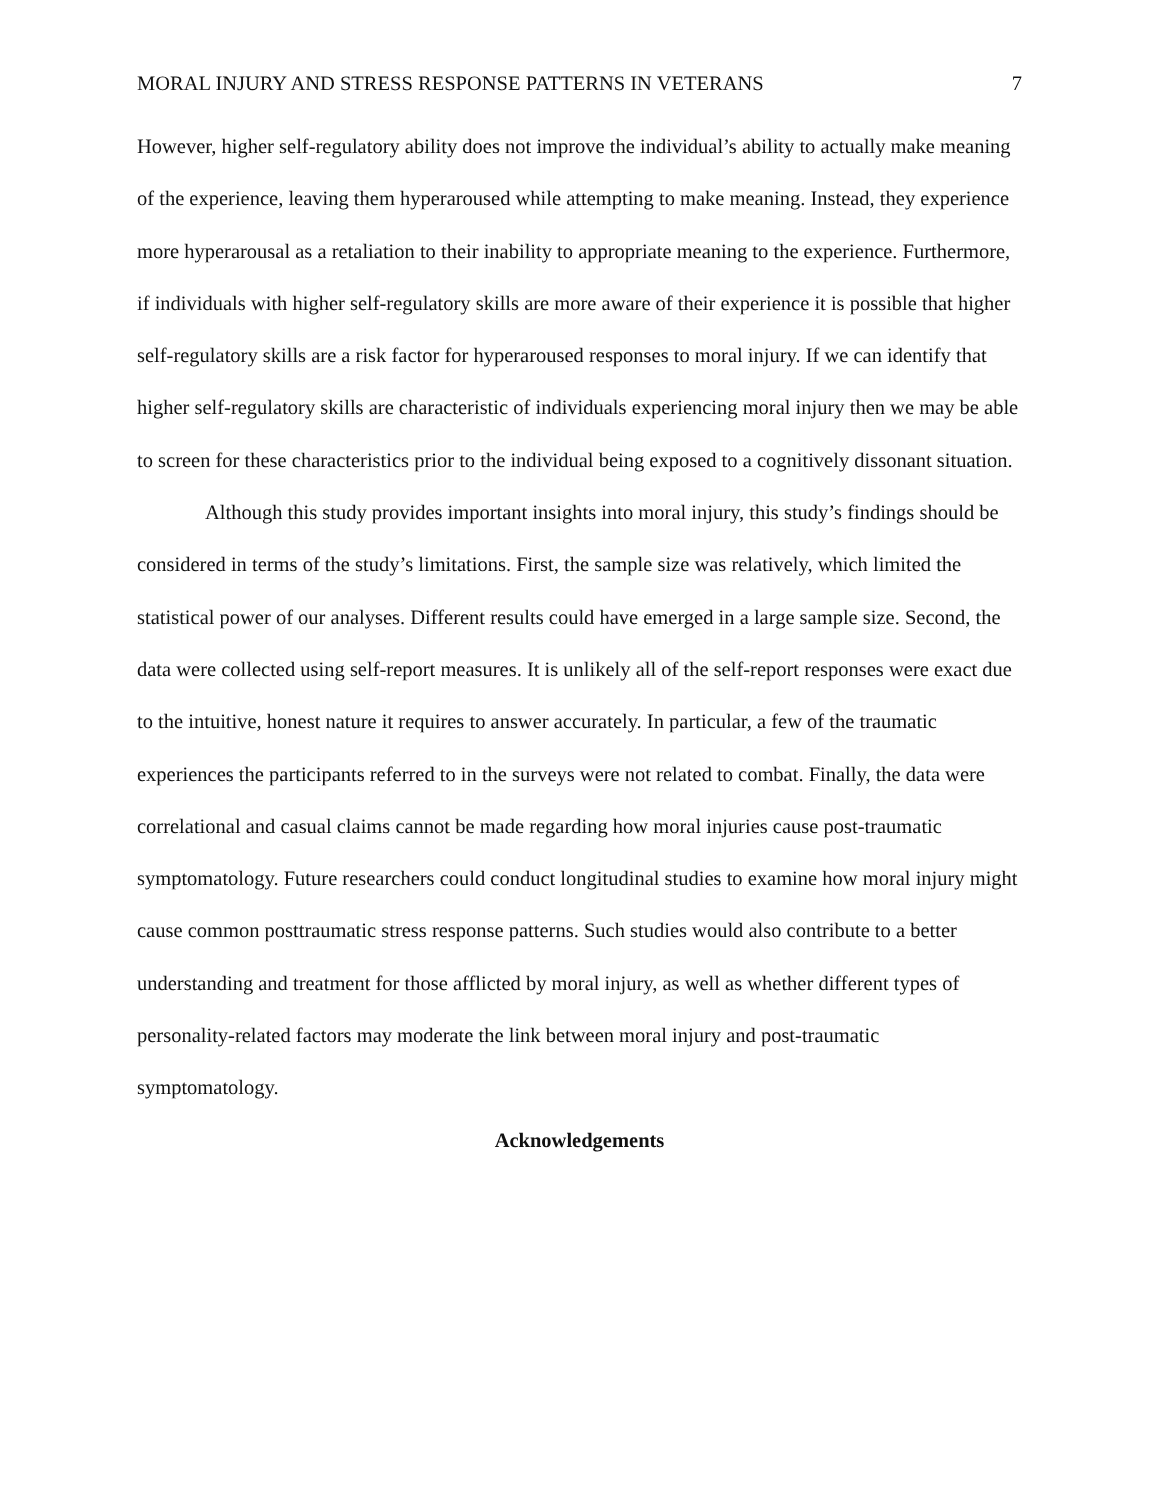MORAL INJURY AND STRESS RESPONSE PATTERNS IN VETERANS 7
However, higher self-regulatory ability does not improve the individual’s ability to actually make meaning of the experience, leaving them hyperaroused while attempting to make meaning. Instead, they experience more hyperarousal as a retaliation to their inability to appropriate meaning to the experience. Furthermore, if individuals with higher self-regulatory skills are more aware of their experience it is possible that higher self-regulatory skills are a risk factor for hyperaroused responses to moral injury. If we can identify that higher self-regulatory skills are characteristic of individuals experiencing moral injury then we may be able to screen for these characteristics prior to the individual being exposed to a cognitively dissonant situation.
Although this study provides important insights into moral injury, this study’s findings should be considered in terms of the study’s limitations. First, the sample size was relatively, which limited the statistical power of our analyses. Different results could have emerged in a large sample size. Second, the data were collected using self-report measures. It is unlikely all of the self-report responses were exact due to the intuitive, honest nature it requires to answer accurately. In particular, a few of the traumatic experiences the participants referred to in the surveys were not related to combat. Finally, the data were correlational and casual claims cannot be made regarding how moral injuries cause post-traumatic symptomatology. Future researchers could conduct longitudinal studies to examine how moral injury might cause common posttraumatic stress response patterns. Such studies would also contribute to a better understanding and treatment for those afflicted by moral injury, as well as whether different types of personality-related factors may moderate the link between moral injury and post-traumatic symptomatology.
Acknowledgements